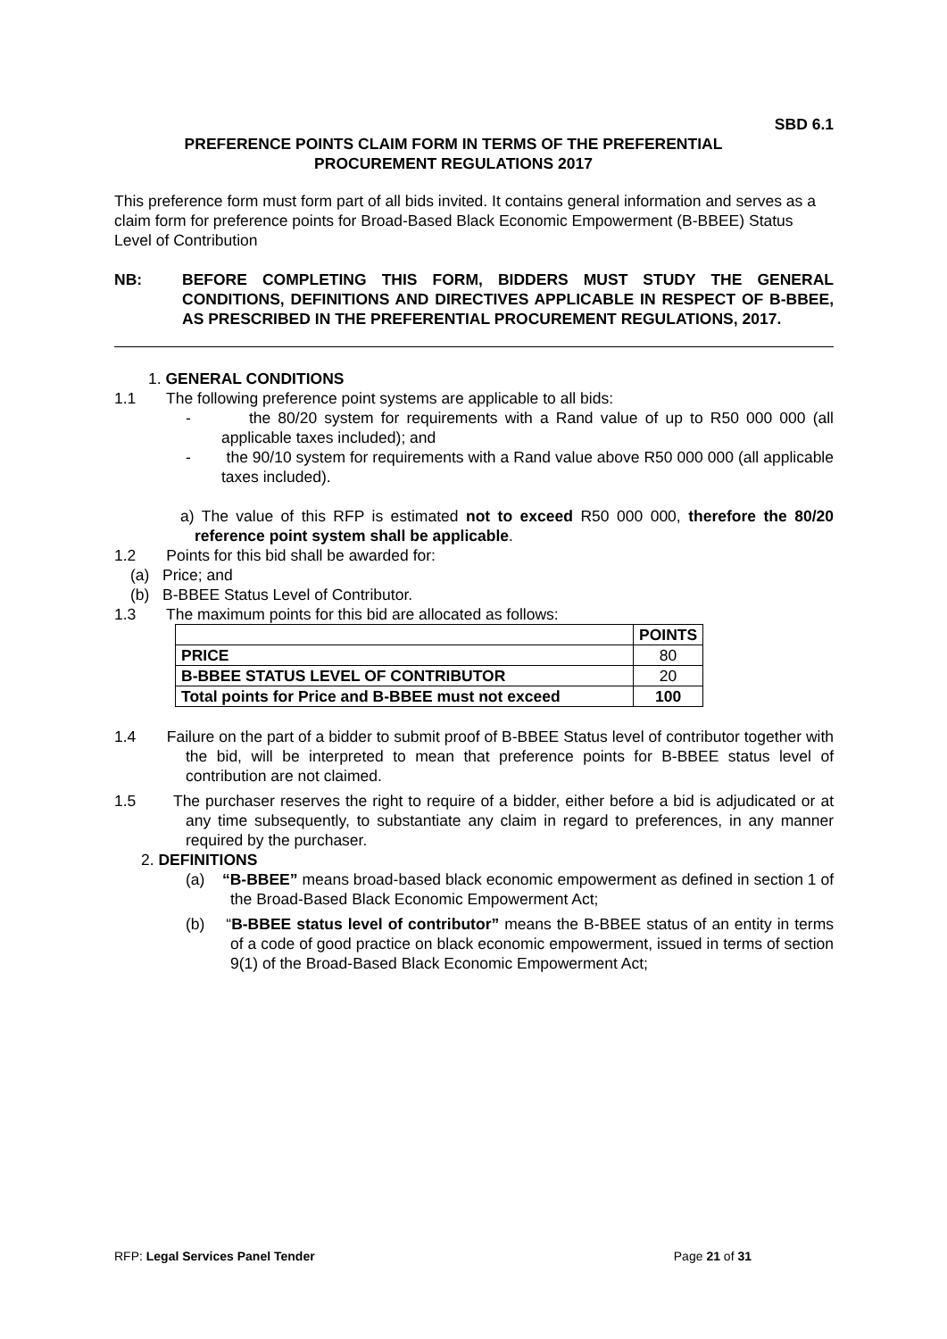SBD 6.1
PREFERENCE POINTS CLAIM FORM IN TERMS OF THE PREFERENTIAL
PROCUREMENT REGULATIONS 2017
This preference form must form part of all bids invited. It contains general information and serves as a claim form for preference points for Broad-Based Black Economic Empowerment (B-BBEE) Status Level of Contribution
NB: BEFORE COMPLETING THIS FORM, BIDDERS MUST STUDY THE GENERAL CONDITIONS, DEFINITIONS AND DIRECTIVES APPLICABLE IN RESPECT OF B-BBEE, AS PRESCRIBED IN THE PREFERENTIAL PROCUREMENT REGULATIONS, 2017.
1. GENERAL CONDITIONS
1.1 The following preference point systems are applicable to all bids:
- the 80/20 system for requirements with a Rand value of up to R50 000 000 (all applicable taxes included); and
- the 90/10 system for requirements with a Rand value above R50 000 000 (all applicable taxes included).
a) The value of this RFP is estimated not to exceed R50 000 000, therefore the 80/20 reference point system shall be applicable.
1.2 Points for this bid shall be awarded for:
(a) Price; and
(b) B-BBEE Status Level of Contributor.
1.3 The maximum points for this bid are allocated as follows:
| | POINTS |
| --- | --- |
| PRICE | 80 |
| B-BBEE STATUS LEVEL OF CONTRIBUTOR | 20 |
| Total points for Price and B-BBEE must not exceed | 100 |
1.4 Failure on the part of a bidder to submit proof of B-BBEE Status level of contributor together with the bid, will be interpreted to mean that preference points for B-BBEE status level of contribution are not claimed.
1.5 The purchaser reserves the right to require of a bidder, either before a bid is adjudicated or at any time subsequently, to substantiate any claim in regard to preferences, in any manner required by the purchaser.
2. DEFINITIONS
(a) “B-BBEE” means broad-based black economic empowerment as defined in section 1 of the Broad-Based Black Economic Empowerment Act;
(b) “B-BBEE status level of contributor” means the B-BBEE status of an entity in terms of a code of good practice on black economic empowerment, issued in terms of section 9(1) of the Broad-Based Black Economic Empowerment Act;
RFP: Legal Services Panel Tender Page 21 of 31